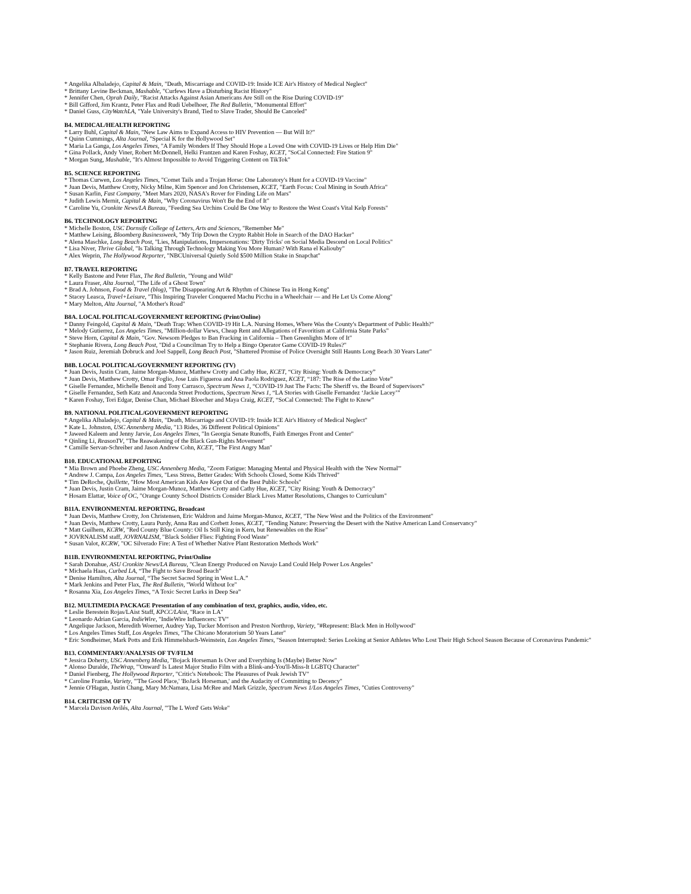* Angelika Albaladejo, Capital & Main, "Death, Miscarriage and COVID-19: Inside ICE Air's History of Medical Neglect"
* Brittany Levine Beckman, Mashable, "Curfews Have a Disturbing Racist History"
* Jennifer Chen, Oprah Daily, "Racist Attacks Against Asian Americans Are Still on the Rise During COVID-19"
* Bill Gifford, Jim Krantz, Peter Flax and Rudi Uebelhoer, The Red Bulletin, "Monumental Effort"
* Daniel Guss, CityWatchLA, "Yale University's Brand, Tied to Slave Trader, Should Be Canceled"
B4. MEDICAL/HEALTH REPORTING
* Larry Buhl, Capital & Main, "New Law Aims to Expand Access to HIV Prevention — But Will It?"
* Quinn Cummings, Alta Journal, "Special K for the Hollywood Set"
* Maria La Ganga, Los Angeles Times, "A Family Wonders If They Should Hope a Loved One with COVID-19 Lives or Help Him Die"
* Gina Pollack, Andy Viner, Robert McDonnell, Helki Frantzen and Karen Foshay, KCET, "SoCal Connected: Fire Station 9"
* Morgan Sung, Mashable, "It's Almost Impossible to Avoid Triggering Content on TikTok"
B5. SCIENCE REPORTING
* Thomas Curwen, Los Angeles Times, "Comet Tails and a Trojan Horse: One Laboratory's Hunt for a COVID-19 Vaccine"
* Juan Devis, Matthew Crotty, Nicky Milne, Kim Spencer and Jon Christensen, KCET, "Earth Focus: Coal Mining in South Africa"
* Susan Karlin, Fast Company, "Meet Mars 2020, NASA's Rover for Finding Life on Mars"
* Judith Lewis Mernit, Capital & Main, "Why Coronavirus Won't Be the End of It"
* Caroline Yu, Cronkite News/LA Bureau, "Feeding Sea Urchins Could Be One Way to Restore the West Coast's Vital Kelp Forests"
B6. TECHNOLOGY REPORTING
* Michelle Boston, USC Dornsife College of Letters, Arts and Sciences, "Remember Me"
* Matthew Leising, Bloomberg Businessweek, "My Trip Down the Crypto Rabbit Hole in Search of the DAO Hacker"
* Alena Maschke, Long Beach Post, "Lies, Manipulations, Impersonations: 'Dirty Tricks' on Social Media Descend on Local Politics"
* Lisa Niver, Thrive Global, "Is Talking Through Technology Making You More Human? With Rana el Kaliouby"
* Alex Weprin, The Hollywood Reporter, "NBCUniversal Quietly Sold $500 Million Stake in Snapchat"
B7. TRAVEL REPORTING
* Kelly Bastone and Peter Flax, The Red Bulletin, "Young and Wild"
* Laura Fraser, Alta Journal, "The Life of a Ghost Town"
* Brad A. Johnson, Food & Travel (blog), "The Disappearing Art & Rhythm of Chinese Tea in Hong Kong"
* Stacey Leasca, Travel+Leisure, "This Inspiring Traveler Conquered Machu Picchu in a Wheelchair — and He Let Us Come Along"
* Mary Melton, Alta Journal, "A Mother's Road"
B8A. LOCAL POLITICAL/GOVERNMENT REPORTING (Print/Online)
* Danny Feingold, Capital & Main, "Death Trap: When COVID-19 Hit L.A. Nursing Homes, Where Was the County's Department of Public Health?"
* Melody Gutierrez, Los Angeles Times, "Million-dollar Views, Cheap Rent and Allegations of Favoritism at California State Parks"
* Steve Horn, Capital & Main, "Gov. Newsom Pledges to Ban Fracking in California – Then Greenlights More of It"
* Stephanie Rivera, Long Beach Post, "Did a Councilman Try to Help a Bingo Operator Game COVID-19 Rules?"
* Jason Ruiz, Jeremiah Dobruck and Joel Sappell, Long Beach Post, "Shattered Promise of Police Oversight Still Haunts Long Beach 30 Years Later"
B8B. LOCAL POLITICAL/GOVERNMENT REPORTING (TV)
* Juan Devis, Justin Cram, Jaime Morgan-Munoz, Matthew Crotty and Cathy Hue, KCET, “City Rising: Youth & Democracy”
* Juan Devis, Matthew Crotty, Omar Foglio, Jose Luis Figueroa and Ana Paola Rodriguez, KCET, “187: The Rise of the Latino Vote”
* Giselle Fernandez, Michelle Benoit and Tony Carrasco, Spectrum News 1, “COVID-19 Just The Facts: The Sheriff vs. the Board of Supervisors”
* Giselle Fernandez, Seth Katz and Anaconda Street Productions, Spectrum News 1, “LA Stories with Giselle Fernandez ‘Jackie Lacey’”
* Karen Foshay, Tori Edgar, Denise Chan, Michael Bloecher and Maya Craig, KCET, “SoCal Connected: The Fight to Know”
B9. NATIONAL POLITICAL/GOVERNMENT REPORTING
* Angelika Albaladejo, Capital & Main, "Death, Miscarriage and COVID-19: Inside ICE Air's History of Medical Neglect"
* Kate L. Johnston, USC Annenberg Media, "13 Rides, 36 Different Political Opinions"
* Jaweed Kaleem and Jenny Jarvie, Los Angeles Times, "In Georgia Senate Runoffs, Faith Emerges Front and Center"
* Qinling Li, ReasonTV, "The Reawakening of the Black Gun-Rights Movement"
* Camille Servan-Schreiber and Jason Andrew Cohn, KCET, "The First Angry Man"
B10. EDUCATIONAL REPORTING
* Mia Brown and Phoebe Zheng, USC Annenberg Media, "Zoom Fatigue: Managing Mental and Physical Health with the 'New Normal'"
* Andrew J. Campa, Los Angeles Times, "Less Stress, Better Grades: With Schools Closed, Some Kids Thrived"
* Tim DeRoche, Quillette, "How Most American Kids Are Kept Out of the Best Public Schools"
* Juan Devis, Justin Cram, Jaime Morgan-Munoz, Matthew Crotty and Cathy Hue, KCET, "City Rising: Youth & Democracy"
* Hosam Elattar, Voice of OC, "Orange County School Districts Consider Black Lives Matter Resolutions, Changes to Curriculum"
B11A. ENVIRONMENTAL REPORTING, Broadcast
* Juan Devis, Matthew Crotty, Jon Christensen, Eric Waldron and Jaime Morgan-Munoz, KCET, "The New West and the Politics of the Environment"
* Juan Devis, Matthew Crotty, Laura Purdy, Anna Rau and Corbett Jones, KCET, "Tending Nature: Preserving the Desert with the Native American Land Conservancy"
* Matt Guilhem, KCRW, "Red County Blue County: Oil Is Still King in Kern, but Renewables on the Rise"
* JOVRNALISM staff, JOVRNALISM, "Black Soldier Flies: Fighting Food Waste"
* Susan Valot, KCRW, "OC Silverado Fire: A Test of Whether Native Plant Restoration Methods Work"
B11B. ENVIRONMENTAL REPORTING, Print/Online
* Sarah Donahue, ASU Cronkite News/LA Bureau, "Clean Energy Produced on Navajo Land Could Help Power Los Angeles"
* Michaela Haas, Curbed LA, “The Fight to Save Broad Beach”
* Denise Hamilton, Alta Journal, “The Secret Sacred Spring in West L.A.”
* Mark Jenkins and Peter Flax, The Red Bulletin, "World Without Ice"
* Rosanna Xia, Los Angeles Times, “A Toxic Secret Lurks in Deep Sea”
B12. MULTIMEDIA PACKAGE Presentation of any combination of text, graphics, audio, video, etc.
* Leslie Berestein Rojas/LAist Staff, KPCC/LAist, "Race in LA"
* Leonardo Adrian Garcia, IndieWire, "IndieWire Influencers: TV"
* Angelique Jackson, Meredith Woerner, Audrey Yap, Tucker Morrison and Preston Northrop, Variety, "#Represent: Black Men in Hollywood"
* Los Angeles Times Staff, Los Angeles Times, "The Chicano Moratorium 50 Years Later"
* Eric Sondheimer, Mark Potts and Erik Himmelsbach-Weinstein, Los Angeles Times, "Season Interrupted: Series Looking at Senior Athletes Who Lost Their High School Season Because of Coronavirus Pandemic"
B13. COMMENTARY/ANALYSIS OF TV/FILM
* Jessica Doherty, USC Annenberg Media, "Bojack Horseman Is Over and Everything Is (Maybe) Better Now"
* Alonso Duralde, TheWrap, "'Onward' Is Latest Major Studio Film with a Blink-and-You'll-Miss-It LGBTQ Character"
* Daniel Fienberg, The Hollywood Reporter, "Critic's Notebook: The Pleasures of Peak Jewish TV"
* Caroline Framke, Variety, "'The Good Place,' 'BoJack Horseman,' and the Audacity of Committing to Decency"
* Jennie O'Hagan, Justin Chang, Mary McNamara, Lisa McRee and Mark Grizzle, Spectrum News 1/Los Angeles Times, "Cuties Controversy"
B14. CRITICISM OF TV
* Marcela Davison Avilés, Alta Journal, "'The L Word' Gets Woke"